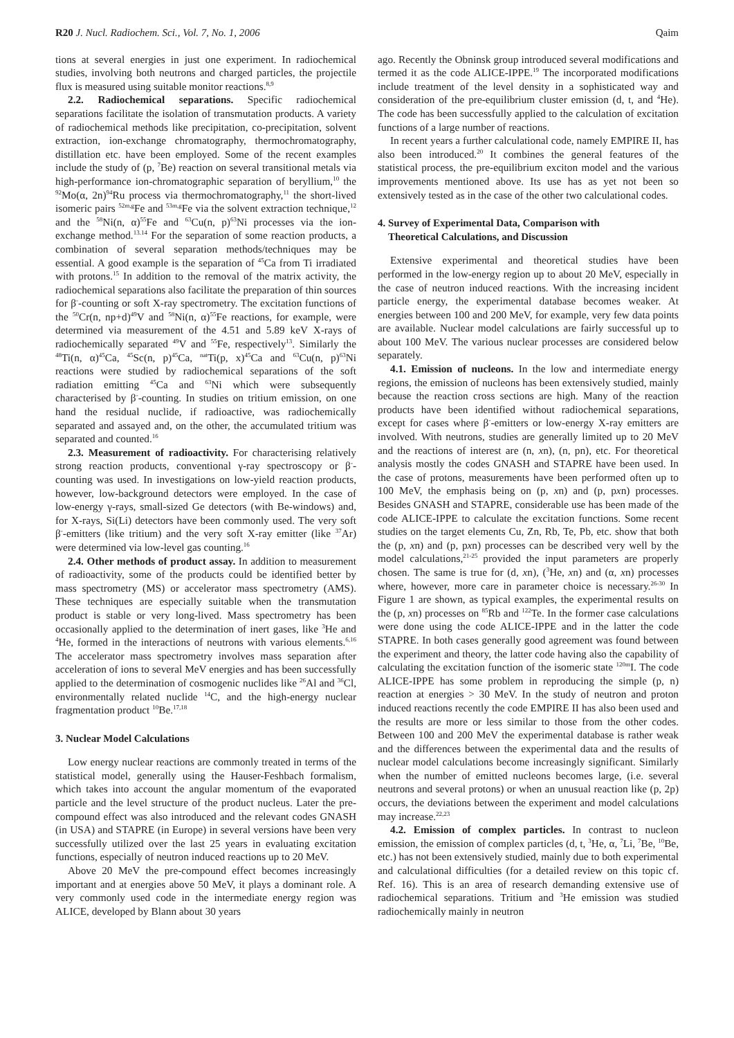R20 J. Nucl. Radiochem. Sci., Vol. 7, No. 1, 2006 Qaim
tions at several energies in just one experiment. In radiochemical studies, involving both neutrons and charged particles, the projectile flux is measured using suitable monitor reactions.<sup>8,9</sup>
2.2. Radiochemical separations. Specific radiochemical separations facilitate the isolation of transmutation products. A variety of radiochemical methods like precipitation, co-precipitation, solvent extraction, ion-exchange chromatography, thermochromatography, distillation etc. have been employed. Some of the recent examples include the study of (p, <sup>7</sup>Be) reaction on several transitional metals via high-performance ion-chromatographic separation of beryllium,<sup>10</sup> the <sup>92</sup>Mo(α, 2n)<sup>94</sup>Ru process via thermochromatography,<sup>11</sup> the short-lived isomeric pairs <sup>52m,g</sup>Fe and <sup>53m,g</sup>Fe via the solvent extraction technique,<sup>12</sup> and the <sup>58</sup>Ni(n, α)<sup>55</sup>Fe and <sup>63</sup>Cu(n, p)<sup>63</sup>Ni processes via the ion-exchange method.<sup>13.14</sup> For the separation of some reaction products, a combination of several separation methods/techniques may be essential. A good example is the separation of <sup>45</sup>Ca from Ti irradiated with protons.<sup>15</sup> In addition to the removal of the matrix activity, the radiochemical separations also facilitate the preparation of thin sources for β<sup>-</sup>-counting or soft X-ray spectrometry. The excitation functions of the <sup>50</sup>Cr(n, np+d)<sup>49</sup>V and <sup>58</sup>Ni(n, α)<sup>55</sup>Fe reactions, for example, were determined via measurement of the 4.51 and 5.89 keV X-rays of radiochemically separated <sup>49</sup>V and <sup>55</sup>Fe, respectively<sup>13</sup>. Similarly the <sup>48</sup>Ti(n, α)<sup>45</sup>Ca, <sup>45</sup>Sc(n, p)<sup>45</sup>Ca, <sup>nat</sup>Ti(p, x)<sup>45</sup>Ca and <sup>63</sup>Cu(n, p)<sup>63</sup>Ni reactions were studied by radiochemical separations of the soft radiation emitting <sup>45</sup>Ca and <sup>63</sup>Ni which were subsequently characterised by β<sup>-</sup>-counting. In studies on tritium emission, on one hand the residual nuclide, if radioactive, was radiochemically separated and assayed and, on the other, the accumulated tritium was separated and counted.<sup>16</sup>
2.3. Measurement of radioactivity. For characterising relatively strong reaction products, conventional γ-ray spectroscopy or β<sup>-</sup>-counting was used. In investigations on low-yield reaction products, however, low-background detectors were employed. In the case of low-energy γ-rays, small-sized Ge detectors (with Be-windows) and, for X-rays, Si(Li) detectors have been commonly used. The very soft β<sup>-</sup>-emitters (like tritium) and the very soft X-ray emitter (like <sup>37</sup>Ar) were determined via low-level gas counting.<sup>16</sup>
2.4. Other methods of product assay. In addition to measurement of radioactivity, some of the products could be identified better by mass spectrometry (MS) or accelerator mass spectrometry (AMS). These techniques are especially suitable when the transmutation product is stable or very long-lived. Mass spectrometry has been occasionally applied to the determination of inert gases, like <sup>3</sup>He and <sup>4</sup>He, formed in the interactions of neutrons with various elements.<sup>6,16</sup> The accelerator mass spectrometry involves mass separation after acceleration of ions to several MeV energies and has been successfully applied to the determination of cosmogenic nuclides like <sup>26</sup>Al and <sup>36</sup>Cl, environmentally related nuclide <sup>14</sup>C, and the high-energy nuclear fragmentation product <sup>10</sup>Be.<sup>17,18</sup>
3. Nuclear Model Calculations
Low energy nuclear reactions are commonly treated in terms of the statistical model, generally using the Hauser-Feshbach formalism, which takes into account the angular momentum of the evaporated particle and the level structure of the product nucleus. Later the pre-compound effect was also introduced and the relevant codes GNASH (in USA) and STAPRE (in Europe) in several versions have been very successfully utilized over the last 25 years in evaluating excitation functions, especially of neutron induced reactions up to 20 MeV.
Above 20 MeV the pre-compound effect becomes increasingly important and at energies above 50 MeV, it plays a dominant role. A very commonly used code in the intermediate energy region was ALICE, developed by Blann about 30 years
ago. Recently the Obninsk group introduced several modifications and termed it as the code ALICE-IPPE.<sup>19</sup> The incorporated modifications include treatment of the level density in a sophisticated way and consideration of the pre-equilibrium cluster emission (d, t, and <sup>4</sup>He). The code has been successfully applied to the calculation of excitation functions of a large number of reactions.
In recent years a further calculational code, namely EMPIRE II, has also been introduced.<sup>20</sup> It combines the general features of the statistical process, the pre-equilibrium exciton model and the various improvements mentioned above. Its use has as yet not been so extensively tested as in the case of the other two calculational codes.
4. Survey of Experimental Data, Comparison with
Theoretical Calculations, and Discussion
Extensive experimental and theoretical studies have been performed in the low-energy region up to about 20 MeV, especially in the case of neutron induced reactions. With the increasing incident particle energy, the experimental database becomes weaker. At energies between 100 and 200 MeV, for example, very few data points are available. Nuclear model calculations are fairly successful up to about 100 MeV. The various nuclear processes are considered below separately.
4.1. Emission of nucleons. In the low and intermediate energy regions, the emission of nucleons has been extensively studied, mainly because the reaction cross sections are high. Many of the reaction products have been identified without radiochemical separations, except for cases where β<sup>-</sup>-emitters or low-energy X-ray emitters are involved. With neutrons, studies are generally limited up to 20 MeV and the reactions of interest are (n, xn), (n, pn), etc. For theoretical analysis mostly the codes GNASH and STAPRE have been used. In the case of protons, measurements have been performed often up to 100 MeV, the emphasis being on (p, xn) and (p, pxn) processes. Besides GNASH and STAPRE, considerable use has been made of the code ALICE-IPPE to calculate the excitation functions. Some recent studies on the target elements Cu, Zn, Rb, Te, Pb, etc. show that both the (p, xn) and (p, pxn) processes can be described very well by the model calculations,<sup>21-25</sup> provided the input parameters are properly chosen. The same is true for (d, xn), (<sup>3</sup>He, xn) and (α, xn) processes where, however, more care in parameter choice is necessary.<sup>26-30</sup> In Figure 1 are shown, as typical examples, the experimental results on the (p, xn) processes on <sup>85</sup>Rb and <sup>122</sup>Te. In the former case calculations were done using the code ALICE-IPPE and in the latter the code STAPRE. In both cases generally good agreement was found between the experiment and theory, the latter code having also the capability of calculating the excitation function of the isomeric state <sup>120m</sup>I. The code ALICE-IPPE has some problem in reproducing the simple (p, n) reaction at energies > 30 MeV. In the study of neutron and proton induced reactions recently the code EMPIRE II has also been used and the results are more or less similar to those from the other codes. Between 100 and 200 MeV the experimental database is rather weak and the differences between the experimental data and the results of nuclear model calculations become increasingly significant. Similarly when the number of emitted nucleons becomes large, (i.e. several neutrons and several protons) or when an unusual reaction like (p, 2p) occurs, the deviations between the experiment and model calculations may increase.<sup>22,23</sup>
4.2. Emission of complex particles. In contrast to nucleon emission, the emission of complex particles (d, t, <sup>3</sup>He, α, <sup>7</sup>Li, <sup>7</sup>Be, <sup>10</sup>Be, etc.) has not been extensively studied, mainly due to both experimental and calculational difficulties (for a detailed review on this topic cf. Ref. 16). This is an area of research demanding extensive use of radiochemical separations. Tritium and <sup>3</sup>He emission was studied radiochemically mainly in neutron